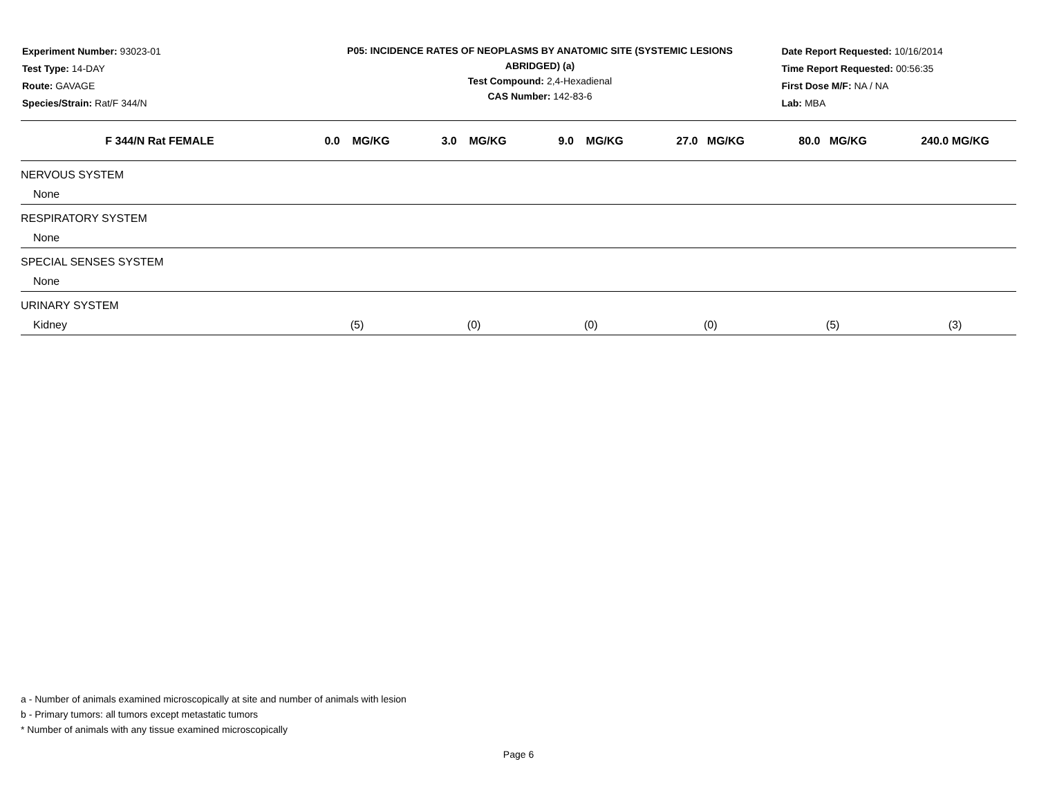Experiment Number: 93023-01
Test Type: 14-DAY
Route: GAVAGE
Species/Strain: Rat/F 344/N
P05: INCIDENCE RATES OF NEOPLASMS BY ANATOMIC SITE (SYSTEMIC LESIONS
ABRIDGED) (a)
Test Compound: 2,4-Hexadienal
CAS Number: 142-83-6
Date Report Requested: 10/16/2014
Time Report Requested: 00:56:35
First Dose M/F: NA / NA
Lab: MBA
| F 344/N Rat FEMALE | 0.0 MG/KG | 3.0 MG/KG | 9.0 MG/KG | 27.0 MG/KG | 80.0 MG/KG | 240.0 MG/KG |
| --- | --- | --- | --- | --- | --- | --- |
| NERVOUS SYSTEM | | | | | | |
| None | | | | | | |
| RESPIRATORY SYSTEM | | | | | | |
| None | | | | | | |
| SPECIAL SENSES SYSTEM | | | | | | |
| None | | | | | | |
| URINARY SYSTEM | | | | | | |
| Kidney | (5) | (0) | (0) | (0) | (5) | (3) |
a - Number of animals examined microscopically at site and number of animals with lesion
b - Primary tumors: all tumors except metastatic tumors
* Number of animals with any tissue examined microscopically
Page 6